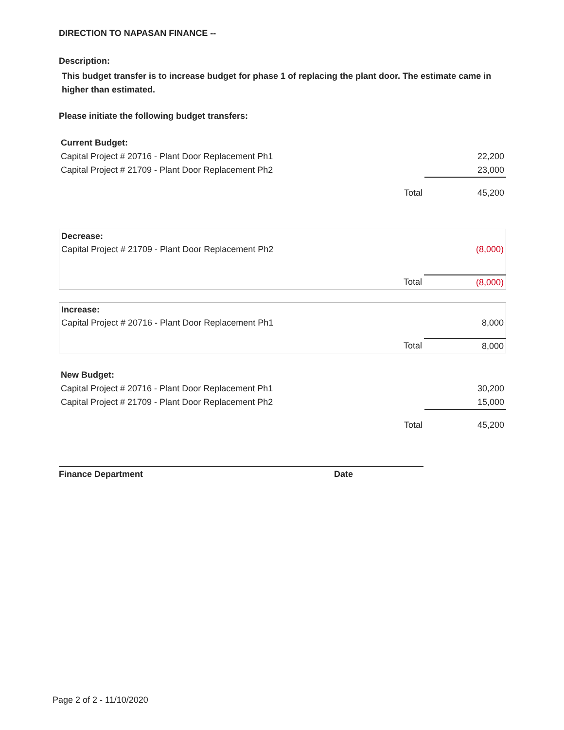DIRECTION TO NAPASAN FINANCE --
Description:
This budget transfer is to increase budget for phase 1 of replacing the plant door. The estimate came in higher than estimated.
Please initiate the following budget transfers:
| Current Budget: | | |
| Capital Project # 20716 - Plant Door Replacement Ph1 | | 22,200 |
| Capital Project # 21709 - Plant Door Replacement Ph2 | | 23,000 |
| | Total | 45,200 |
| Decrease: | | |
| Capital Project # 21709 - Plant Door Replacement Ph2 | | (8,000) |
| | Total | (8,000) |
| Increase: | | |
| Capital Project # 20716 - Plant Door Replacement Ph1 | | 8,000 |
| | Total | 8,000 |
| New Budget: | | |
| Capital Project # 20716 - Plant Door Replacement Ph1 | | 30,200 |
| Capital Project # 21709 - Plant Door Replacement Ph2 | | 15,000 |
| | Total | 45,200 |
Finance Department Date
Page 2 of 2 - 11/10/2020